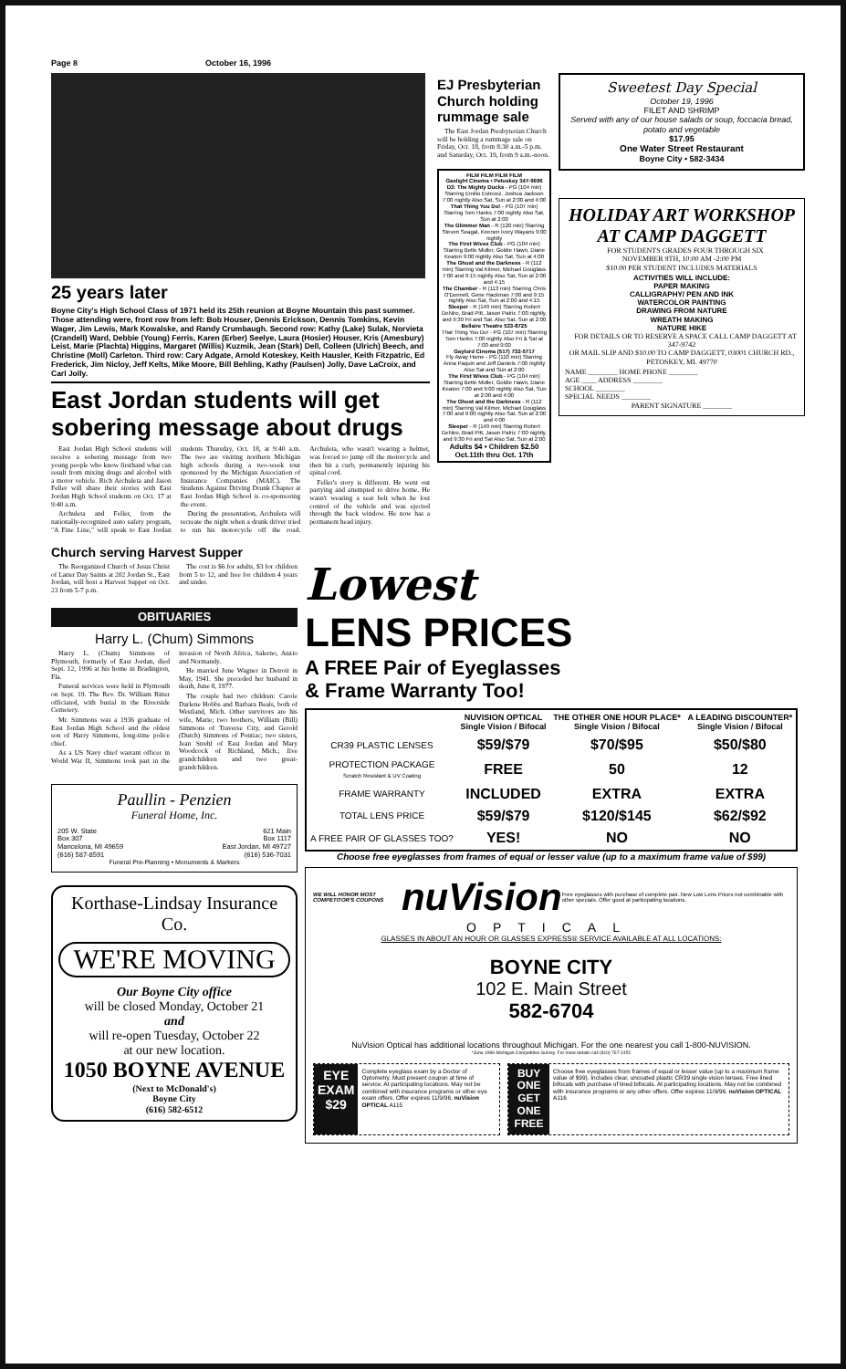Page 8 October 16, 1996
25 years later
Boyne City's High School Class of 1971 held its 25th reunion at Boyne Mountain this past summer. Those attending were, front row from left: Bob Houser, Dennis Erickson, Dennis Tomkins, Kevin Wager, Jim Lewis, Mark Kowalske, and Randy Crumbaugh. Second row: Kathy (Lake) Sulak, Norvieta (Crandell) Ward, Debbie (Young) Ferris, Karen (Erber) Seelye, Laura (Hosier) Houser, Kris (Amesbury) Leist, Marie (Plachta) Higgins, Margaret (Willis) Kuzmik, Jean (Stark) Dell, Colleen (Ulrich) Beech, and Christine (Moll) Carleton. Third row: Cary Adgate, Arnold Koteskey, Keith Hausler, Keith Fitzpatric, Ed Frederick, Jim Nicloy, Jeff Kelts, Mike Moore, Bill Behling, Kathy (Paulsen) Jolly, Dave LaCroix, and Carl Jolly.
East Jordan students will get sobering message about drugs
East Jordan High School students will receive a sobering message from two young people who know firsthand what can result from mixing drugs and alcohol with a motor vehicle. Rich Archuleta and Jason Feller will share their stories with East Jordan High School students on Oct. 17 at 9:40 a.m.
Archuleta and Feller, from the nationally-recognized auto safety program, "A Fine Line," will speak to East Jordan students Thursday, Oct. 18, at 9:40 a.m. The two are visiting northern Michigan high schools during a two-week tour sponsored by the Michigan Association of Insurance Companies (MAIC). The Students Against Driving Drunk Chapter at East Jordan High School is co-sponsoring the event.
During the presentation, Archuleta will recreate the night when a drunk driver tried to run his motorcycle off the road. Archuleta, who wasn't wearing a helmet, was forced to jump off the motorcycle and then hit a curb, permanently injuring his spinal cord.
Feller's story is different. He went out partying and attempted to drive home. He wasn't wearing a seat belt when he lost control of the vehicle and was ejected through the back window. He now has a permanent head injury.
EJ Presbyterian Church holding rummage sale
The East Jordan Presbyterian Church will be holding a rummage sale on Friday, Oct. 18, from 8:30 a.m.-5 p.m. and Saturday, Oct. 19, from 9 a.m.-noon.
FILM FILM FILM FILM
Gaslight Cinema • Petoskey 347-9696
D3: The Mighty Ducks - PG (104 min) Starring Emilio Estevez, Joshua Jackson 7:00 nightly Also Sat, Sun at 2:00 and 4:00
That Thing You Do! - PG (107 min) Starring Tom Hanks 7:00 nightly Also Sat, Sun at 2:00
The Glimmer Man - R (120 min) Starring Steven Seagal, Keenen Ivory Wayans 9:00 nightly
The First Wives Club - PG (104 min) Starring Bette Midler, Goldie Hawn, Diane Keaton 9:00 nightly Also Sat, Sun at 4:00
The Ghost and the Darkness - R (112 min) Starring Val Kilmer, Michael Douglass 7:00 and 9:15 nightly Also Sat, Sun at 2:00 and 4:15
The Chamber - R (113 min) Starring Chris O'Donnell, Gene Hackman 7:00 and 9:15 nightly Also Sat, Sun at 2:00 and 4:15
Sleeper - R (149 min) Starring Robert DeNiro, Brad Pitt, Jason Patric 7:00 nightly, and 9:30 Fri and Sat. Also Sat, Sun at 2:00
Bellaire Theatre 533-8725
That Thing You Do! - PG (107 min) Starring Tom Hanks 7:00 nightly Also Fri & Sat at 7:00 and 9:00
Gaylord Cinema (517) 732-5717
Fly Away Home - PG (110 min) Starring Anna Paquin and Jeff Daniels 7:00 nightly Also Sat and Sun at 2:00
The First Wives Club - PG (104 min) Starring Bette Midler, Goldie Hawn, Diane Keaton 7:00 and 9:00 nightly Also Sat, Sun at 2:00 and 4:00
The Ghost and the Darkness - R (112 min) Starring Val Kilmer, Michael Douglass 7:00 and 9:00 nightly Also Sat, Sun at 2:00 and 4:00
Sleeper - R (149 min) Starring Robert DeNiro, Brad Pitt, Jason Patric 7:00 nightly, and 9:30 Fri and Sat Also Sat, Sun at 2:00
Adults $4 • Children $2.50 Oct.11th thru Oct. 17th
Sweetest Day Special
October 19, 1996
FILET AND SHRIMP
Served with any of our house salads or soup, foccacia bread, potato and vegetable
$17.95
One Water Street Restaurant
Boyne City • 582-3434
HOLIDAY ART WORKSHOP AT CAMP DAGGETT
FOR STUDENTS GRADES FOUR THROUGH SIX
NOVEMBER 9TH, 10:00 AM -2:00 PM
$10.00 PER STUDENT INCLUDES MATERIALS
ACTIVITIES WILL INCLUDE:
PAPER MAKING
CALLIGRAPHY/ PEN AND INK
WATERCOLOR PAINTING
DRAWING FROM NATURE
WREATH MAKING
NATURE HIKE
FOR DETAILS OR TO RESERVE A SPACE CALL CAMP DAGGETT AT 347-9742
OR MAIL SLIP AND $10.00 TO CAMP DAGGETT, 03001 CHURCH RD., PETOSKEY, MI. 49770
NAME ________ HOME PHONE ________
AGE ____ ADDRESS ________
SCHOOL ________
SPECIAL NEEDS ________
PARENT SIGNATURE ________
Church serving Harvest Supper
The Reorganized Church of Jesus Christ of Latter Day Saints at 202 Jordan St., East Jordan, will host a Harvest Supper on Oct. 23 from 5-7 p.m.
The cost is $6 for adults, $3 for children from 5 to 12, and free for children 4 years and under.
OBITUARIES
Harry L. (Chum) Simmons
Harry L. (Chum) Simmons of Plymouth, formerly of East Jordan, died Sept. 12, 1996 at his home in Bradington, Fla.
Funeral services were held in Plymouth on Sept. 19. The Rev. Dr. William Ritter officiated, with burial in the Riverside Cemetery.
Mr. Simmons was a 1936 graduate of East Jordan High School and the oldest son of Harry Simmons, long-time police chief.
As a US Navy chief warrant officer in World War II, Simmons took part in the invasion of North Africa, Salerno, Anzio and Normandy.
He married June Wagner in Detroit in May, 1941. She preceded her husband in death, June 8, 1977.
The couple had two children: Carole Darlene Hobbs and Barbara Beals, both of Westland, Mich. Other survivors are his wife, Marie; two brothers, William (Bill) Simmons of Traverse City, and Gerold (Dutch) Simmons of Pontiac; two sisters, Jean Strehl of East Jordan and Mary Woodcock of Richland, Mich.; five grandchildren and two great-grandchildren.
Paullin - Penzien
Funeral Home, Inc.
205 W. State
Box 307
Mancelona, MI 49659
(616) 587-8591 621 Main
Box 1117
East Jordan, MI 49727
(616) 536-7031
Funeral Pre-Planning • Monuments & Markers
Korthase-Lindsay Insurance Co.
WE'RE MOVING
Our Boyne City office
will be closed Monday, October 21
and
will re-open Tuesday, October 22
at our new location.
1050 BOYNE AVENUE
(Next to McDonald's)
Boyne City
(616) 582-6512
Lowest
LENS PRICES
A FREE Pair of Eyeglasses
& Frame Warranty Too!
| | NUVISION OPTICAL Single Vision / Bifocal | THE OTHER ONE HOUR PLACE* Single Vision / Bifocal | A LEADING DISCOUNTER* Single Vision / Bifocal |
| --- | --- | --- | --- |
| CR39 PLASTIC LENSES | $59/$79 | $70/$95 | $50/$80 |
| PROTECTION PACKAGE Scratch Resistant & UV Coating | FREE | 50 | 12 |
| FRAME WARRANTY | INCLUDED | EXTRA | EXTRA |
| TOTAL LENS PRICE | $59/$79 | $120/$145 | $62/$92 |
| A FREE PAIR OF GLASSES TOO? | YES! | NO | NO |
Choose free eyeglasses from frames of equal or lesser value (up to a maximum frame value of $99)
WE WILL HONOR MOST COMPETITOR'S COUPONS nuVision Free eyeglasses with purchase of complete pair. New Low Lens Prices not combinable with other specials. Offer good at participating locations.
OPTICAL
GLASSES IN ABOUT AN HOUR OR GLASSES EXPRESS® SERVICE AVAILABLE AT ALL LOCATIONS:
BOYNE CITY
102 E. Main Street
582-6704
NuVision Optical has additional locations throughout Michigan. For the one nearest you call 1-800-NUVISION.
*June 1996 Michigan Competitive Survey. For more details call (810) 767-1452
EYE EXAM
$29
Complete eyeglass exam by a Doctor of Optometry. Must present coupon at time of service. At participating locations. May not be combined with insurance programs or other eye exam offers. Offer expires 11/9/96. nuVision OPTICAL A115
BUY ONE GET ONE FREE
Choose free eyeglasses from frames of equal or lesser value (up to a maximum frame value of $99). Includes clear, uncoated plastic CR39 single vision lenses. Free lined bifocals with purchase of lined bifocals. At participating locations. May not be combined with insurance programs or any other offers. Offer expires 11/9/96. nuVision OPTICAL A116